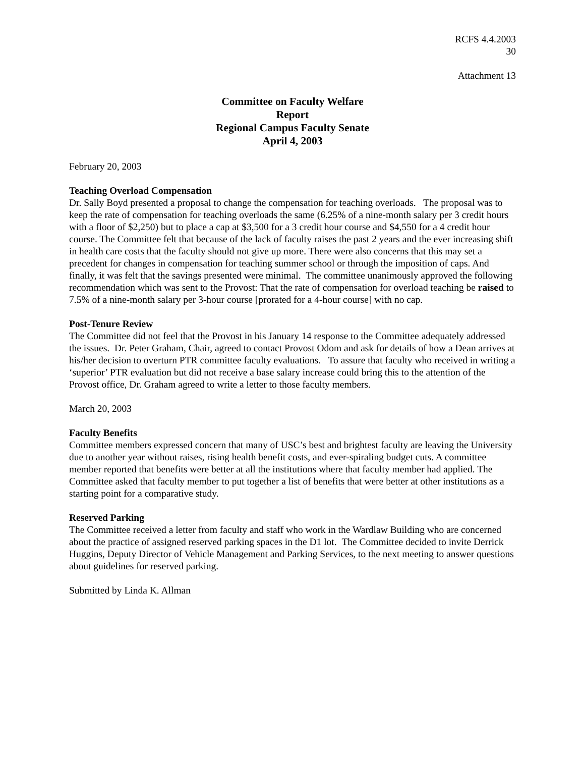RCFS 4.4.2003
30
Attachment 13
Committee on Faculty Welfare
Report
Regional Campus Faculty Senate
April 4, 2003
February 20, 2003
Teaching Overload Compensation
Dr. Sally Boyd presented a proposal to change the compensation for teaching overloads. The proposal was to keep the rate of compensation for teaching overloads the same (6.25% of a nine-month salary per 3 credit hours with a floor of $2,250) but to place a cap at $3,500 for a 3 credit hour course and $4,550 for a 4 credit hour course. The Committee felt that because of the lack of faculty raises the past 2 years and the ever increasing shift in health care costs that the faculty should not give up more. There were also concerns that this may set a precedent for changes in compensation for teaching summer school or through the imposition of caps. And finally, it was felt that the savings presented were minimal. The committee unanimously approved the following recommendation which was sent to the Provost: That the rate of compensation for overload teaching be raised to 7.5% of a nine-month salary per 3-hour course [prorated for a 4-hour course] with no cap.
Post-Tenure Review
The Committee did not feel that the Provost in his January 14 response to the Committee adequately addressed the issues. Dr. Peter Graham, Chair, agreed to contact Provost Odom and ask for details of how a Dean arrives at his/her decision to overturn PTR committee faculty evaluations. To assure that faculty who received in writing a ‘superior’ PTR evaluation but did not receive a base salary increase could bring this to the attention of the Provost office, Dr. Graham agreed to write a letter to those faculty members.
March 20, 2003
Faculty Benefits
Committee members expressed concern that many of USC’s best and brightest faculty are leaving the University due to another year without raises, rising health benefit costs, and ever-spiraling budget cuts. A committee member reported that benefits were better at all the institutions where that faculty member had applied. The Committee asked that faculty member to put together a list of benefits that were better at other institutions as a starting point for a comparative study.
Reserved Parking
The Committee received a letter from faculty and staff who work in the Wardlaw Building who are concerned about the practice of assigned reserved parking spaces in the D1 lot. The Committee decided to invite Derrick Huggins, Deputy Director of Vehicle Management and Parking Services, to the next meeting to answer questions about guidelines for reserved parking.
Submitted by Linda K. Allman